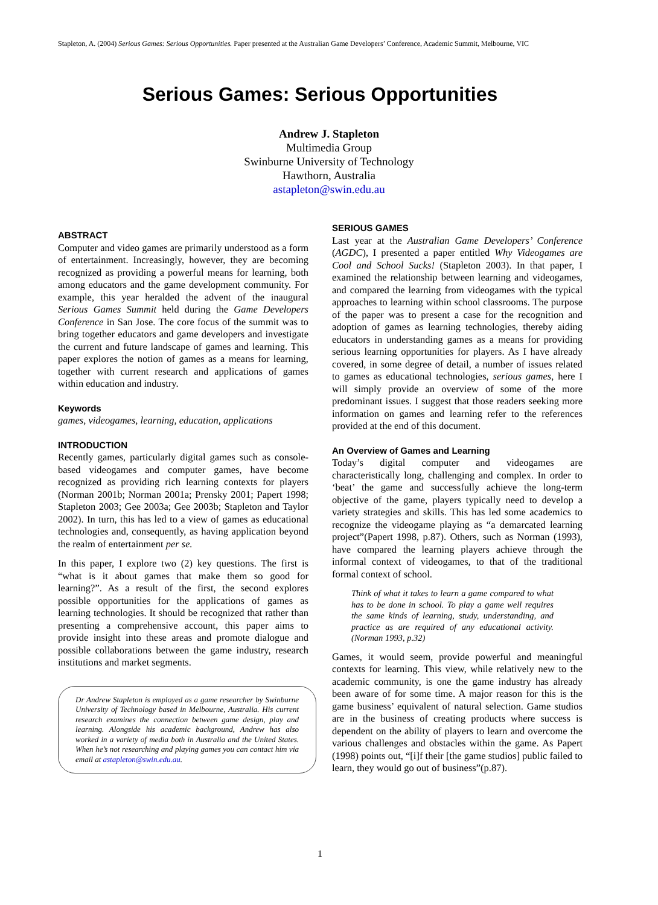Stapleton, A. (2004) Serious Games: Serious Opportunities. Paper presented at the Australian Game Developers’ Conference, Academic Summit, Melbourne, VIC
Serious Games: Serious Opportunities
Andrew J. Stapleton
Multimedia Group
Swinburne University of Technology
Hawthorn, Australia
astapleton@swin.edu.au
ABSTRACT
Computer and video games are primarily understood as a form of entertainment. Increasingly, however, they are becoming recognized as providing a powerful means for learning, both among educators and the game development community. For example, this year heralded the advent of the inaugural Serious Games Summit held during the Game Developers Conference in San Jose. The core focus of the summit was to bring together educators and game developers and investigate the current and future landscape of games and learning. This paper explores the notion of games as a means for learning, together with current research and applications of games within education and industry.
Keywords
games, videogames, learning, education, applications
INTRODUCTION
Recently games, particularly digital games such as console-based videogames and computer games, have become recognized as providing rich learning contexts for players (Norman 2001b; Norman 2001a; Prensky 2001; Papert 1998; Stapleton 2003; Gee 2003a; Gee 2003b; Stapleton and Taylor 2002). In turn, this has led to a view of games as educational technologies and, consequently, as having application beyond the realm of entertainment per se.
In this paper, I explore two (2) key questions. The first is “what is it about games that make them so good for learning?”. As a result of the first, the second explores possible opportunities for the applications of games as learning technologies. It should be recognized that rather than presenting a comprehensive account, this paper aims to provide insight into these areas and promote dialogue and possible collaborations between the game industry, research institutions and market segments.
Dr Andrew Stapleton is employed as a game researcher by Swinburne University of Technology based in Melbourne, Australia. His current research examines the connection between game design, play and learning. Alongside his academic background, Andrew has also worked in a variety of media both in Australia and the United States. When he’s not researching and playing games you can contact him via email at astapleton@swin.edu.au.
SERIOUS GAMES
Last year at the Australian Game Developers’ Conference (AGDC), I presented a paper entitled Why Videogames are Cool and School Sucks! (Stapleton 2003). In that paper, I examined the relationship between learning and videogames, and compared the learning from videogames with the typical approaches to learning within school classrooms. The purpose of the paper was to present a case for the recognition and adoption of games as learning technologies, thereby aiding educators in understanding games as a means for providing serious learning opportunities for players. As I have already covered, in some degree of detail, a number of issues related to games as educational technologies, serious games, here I will simply provide an overview of some of the more predominant issues. I suggest that those readers seeking more information on games and learning refer to the references provided at the end of this document.
An Overview of Games and Learning
Today’s digital computer and videogames are characteristically long, challenging and complex. In order to ‘beat’ the game and successfully achieve the long-term objective of the game, players typically need to develop a variety strategies and skills. This has led some academics to recognize the videogame playing as “a demarcated learning project”(Papert 1998, p.87). Others, such as Norman (1993), have compared the learning players achieve through the informal context of videogames, to that of the traditional formal context of school.
Think of what it takes to learn a game compared to what has to be done in school. To play a game well requires the same kinds of learning, study, understanding, and practice as are required of any educational activity. (Norman 1993, p.32)
Games, it would seem, provide powerful and meaningful contexts for learning. This view, while relatively new to the academic community, is one the game industry has already been aware of for some time. A major reason for this is the game business’ equivalent of natural selection. Game studios are in the business of creating products where success is dependent on the ability of players to learn and overcome the various challenges and obstacles within the game. As Papert (1998) points out, “[i]f their [the game studios] public failed to learn, they would go out of business”(p.87).
1